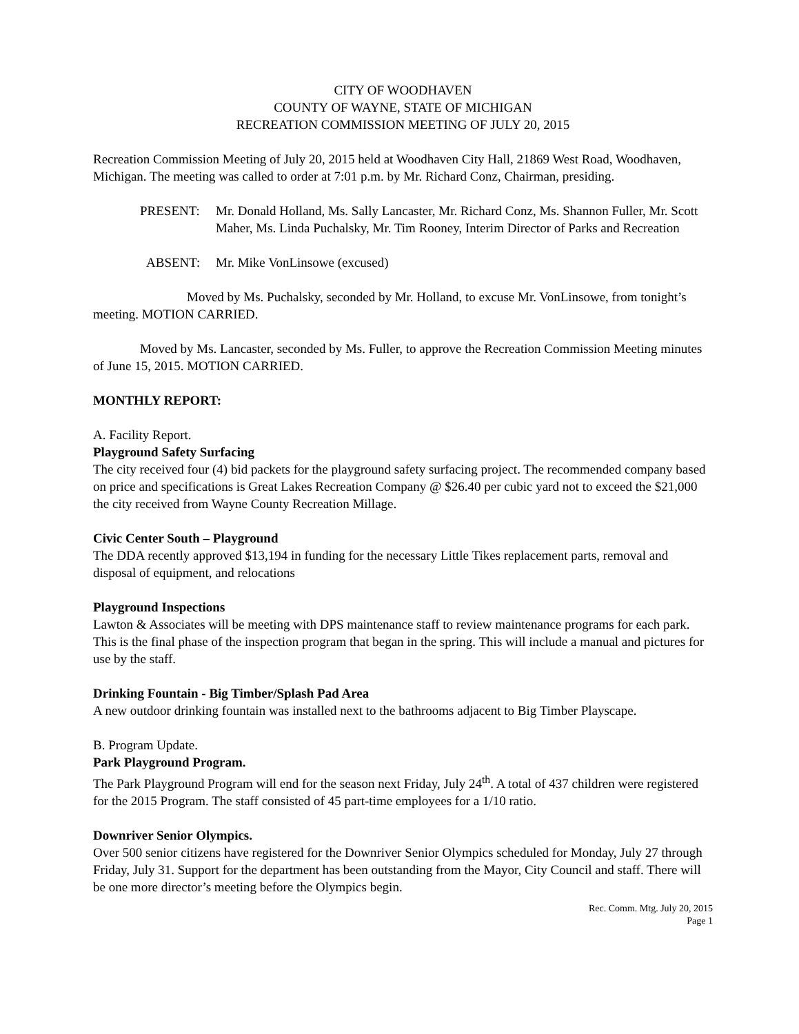CITY OF WOODHAVEN
COUNTY OF WAYNE, STATE OF MICHIGAN
RECREATION COMMISSION MEETING OF JULY 20, 2015
Recreation Commission Meeting of July 20, 2015 held at Woodhaven City Hall, 21869 West Road, Woodhaven, Michigan. The meeting was called to order at 7:01 p.m. by Mr. Richard Conz, Chairman, presiding.
PRESENT: Mr. Donald Holland, Ms. Sally Lancaster, Mr. Richard Conz, Ms. Shannon Fuller, Mr. Scott Maher, Ms. Linda Puchalsky, Mr. Tim Rooney, Interim Director of Parks and Recreation
ABSENT: Mr. Mike VonLinsowe (excused)
Moved by Ms. Puchalsky, seconded by Mr. Holland, to excuse Mr. VonLinsowe, from tonight’s meeting. MOTION CARRIED.
Moved by Ms. Lancaster, seconded by Ms. Fuller, to approve the Recreation Commission Meeting minutes of June 15, 2015. MOTION CARRIED.
MONTHLY REPORT:
A. Facility Report.
Playground Safety Surfacing
The city received four (4) bid packets for the playground safety surfacing project. The recommended company based on price and specifications is Great Lakes Recreation Company @ $26.40 per cubic yard not to exceed the $21,000 the city received from Wayne County Recreation Millage.
Civic Center South – Playground
The DDA recently approved $13,194 in funding for the necessary Little Tikes replacement parts, removal and disposal of equipment, and relocations
Playground Inspections
Lawton & Associates will be meeting with DPS maintenance staff to review maintenance programs for each park. This is the final phase of the inspection program that began in the spring. This will include a manual and pictures for use by the staff.
Drinking Fountain - Big Timber/Splash Pad Area
A new outdoor drinking fountain was installed next to the bathrooms adjacent to Big Timber Playscape.
B. Program Update.
Park Playground Program.
The Park Playground Program will end for the season next Friday, July 24<sup>th</sup>. A total of 437 children were registered for the 2015 Program. The staff consisted of 45 part-time employees for a 1/10 ratio.
Downriver Senior Olympics.
Over 500 senior citizens have registered for the Downriver Senior Olympics scheduled for Monday, July 27 through Friday, July 31. Support for the department has been outstanding from the Mayor, City Council and staff. There will be one more director’s meeting before the Olympics begin.
Rec. Comm. Mtg. July 20, 2015
Page 1